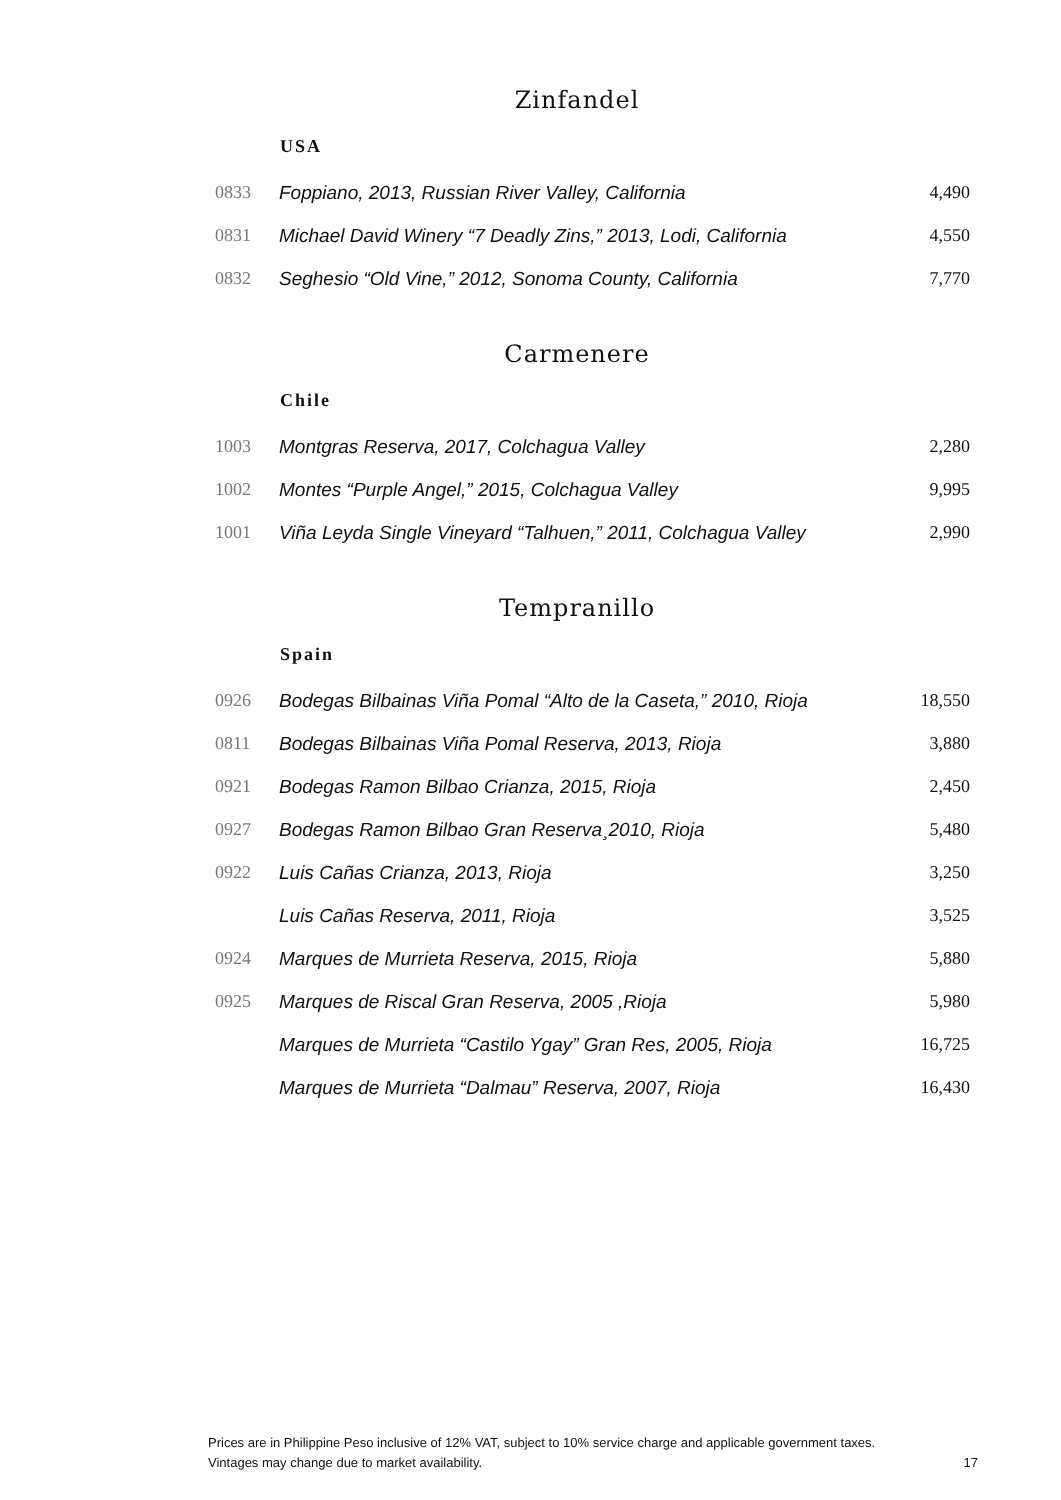Zinfandel
USA
| 0833 | Foppiano, 2013, Russian River Valley, California | 4,490 |
| 0831 | Michael David Winery “7 Deadly Zins,” 2013, Lodi, California | 4,550 |
| 0832 | Seghesio “Old Vine,” 2012, Sonoma County, California | 7,770 |
Carmenere
Chile
| 1003 | Montgras Reserva, 2017, Colchagua Valley | 2,280 |
| 1002 | Montes “Purple Angel,” 2015, Colchagua Valley | 9,995 |
| 1001 | Viña Leyda Single Vineyard “Talhuen,” 2011, Colchagua Valley | 2,990 |
Tempranillo
Spain
| 0926 | Bodegas Bilbainas Viña Pomal “Alto de la Caseta,” 2010, Rioja | 18,550 |
| 0811 | Bodegas Bilbainas Viña Pomal Reserva, 2013, Rioja | 3,880 |
| 0921 | Bodegas Ramon Bilbao Crianza, 2015, Rioja | 2,450 |
| 0927 | Bodegas Ramon Bilbao Gran Reserva¸2010, Rioja | 5,480 |
| 0922 | Luis Cañas Crianza, 2013, Rioja | 3,250 |
| | Luis Cañas Reserva, 2011, Rioja | 3,525 |
| 0924 | Marques de Murrieta Reserva, 2015, Rioja | 5,880 |
| 0925 | Marques de Riscal Gran Reserva, 2005 ,Rioja | 5,980 |
| | Marques de Murrieta “Castilo Ygay” Gran Res, 2005, Rioja | 16,725 |
| | Marques de Murrieta “Dalmau” Reserva, 2007, Rioja | 16,430 |
Prices are in Philippine Peso inclusive of 12% VAT, subject to 10% service charge and applicable government taxes.
Vintages may change due to market availability. 17